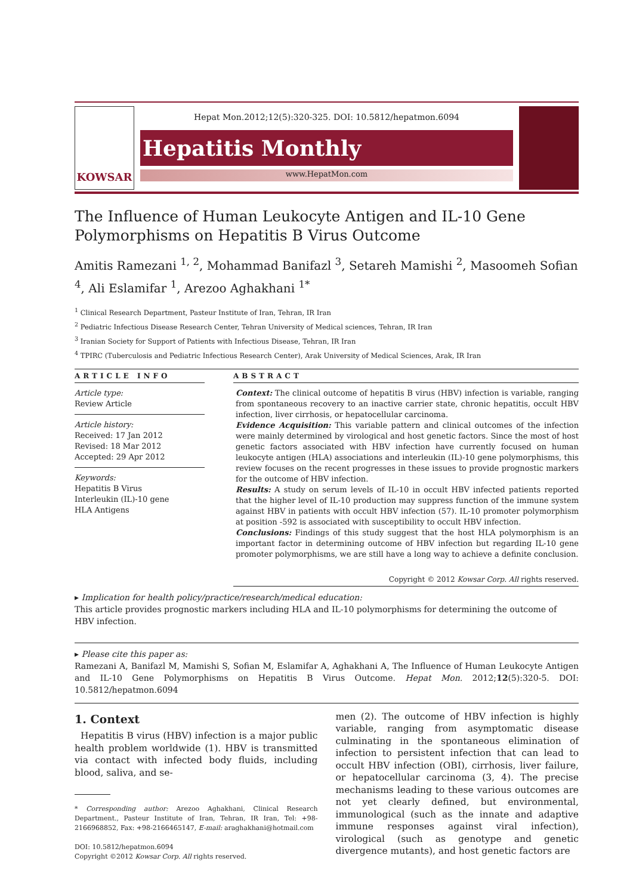KOWSAR
Hepat Mon.2012;12(5):320-325. DOI: 10.5812/hepatmon.6094
Hepatitis Monthly
www.HepatMon.com
The Influence of Human Leukocyte Antigen and IL-10 Gene Polymorphisms on Hepatitis B Virus Outcome
Amitis Ramezani <sup>1, 2</sup>, Mohammad Banifazl <sup>3</sup>, Setareh Mamishi <sup>2</sup>, Masoomeh Sofian <sup>4</sup>, Ali Eslamifar <sup>1</sup>, Arezoo Aghakhani <sup>1*</sup>
<sup>1</sup> Clinical Research Department, Pasteur Institute of Iran, Tehran, IR Iran
<sup>2</sup> Pediatric Infectious Disease Research Center, Tehran University of Medical sciences, Tehran, IR Iran
<sup>3</sup> Iranian Society for Support of Patients with Infectious Disease, Tehran, IR Iran
<sup>4</sup> TPIRC (Tuberculosis and Pediatric Infectious Research Center), Arak University of Medical Sciences, Arak, IR Iran
ARTICLE INFO
Article type:
Review Article
Article history:
Received: 17 Jan 2012
Revised: 18 Mar 2012
Accepted: 29 Apr 2012
Keywords:
Hepatitis B Virus
Interleukin (IL)-10 gene
HLA Antigens
ABSTRACT
Context: The clinical outcome of hepatitis B virus (HBV) infection is variable, ranging from spontaneous recovery to an inactive carrier state, chronic hepatitis, occult HBV infection, liver cirrhosis, or hepatocellular carcinoma.
Evidence Acquisition: This variable pattern and clinical outcomes of the infection were mainly determined by virological and host genetic factors. Since the most of host genetic factors associated with HBV infection have currently focused on human leukocyte antigen (HLA) associations and interleukin (IL)-10 gene polymorphisms, this review focuses on the recent progresses in these issues to provide prognostic markers for the outcome of HBV infection.
Results: A study on serum levels of IL-10 in occult HBV infected patients reported that the higher level of IL-10 production may suppress function of the immune system against HBV in patients with occult HBV infection (57). IL-10 promoter polymorphism at position -592 is associated with susceptibility to occult HBV infection.
Conclusions: Findings of this study suggest that the host HLA polymorphism is an important factor in determining outcome of HBV infection but regarding IL-10 gene promoter polymorphisms, we are still have a long way to achieve a definite conclusion.
Copyright © 2012 Kowsar Corp. All rights reserved.
▸ Implication for health policy/practice/research/medical education:
This article provides prognostic markers including HLA and IL-10 polymorphisms for determining the outcome of HBV infection.
▸ Please cite this paper as:
Ramezani A, Banifazl M, Mamishi S, Sofian M, Eslamifar A, Aghakhani A, The Influence of Human Leukocyte Antigen and IL-10 Gene Polymorphisms on Hepatitis B Virus Outcome. Hepat Mon. 2012;12(5):320-5. DOI: 10.5812/hepatmon.6094
1. Context
Hepatitis B virus (HBV) infection is a major public health problem worldwide (1). HBV is transmitted via contact with infected body fluids, including blood, saliva, and se-
* Corresponding author: Arezoo Aghakhani, Clinical Research Department., Pasteur Institute of Iran, Tehran, IR Iran, Tel: +98-2166968852, Fax: +98-2166465147, E-mail: araghakhani@hotmail.com
DOI: 10.5812/hepatmon.6094
Copyright ©2012 Kowsar Corp. All rights reserved.
men (2). The outcome of HBV infection is highly variable, ranging from asymptomatic disease culminating in the spontaneous elimination of infection to persistent infection that can lead to occult HBV infection (OBI), cirrhosis, liver failure, or hepatocellular carcinoma (3, 4). The precise mechanisms leading to these various outcomes are not yet clearly defined, but environmental, immunological (such as the innate and adaptive immune responses against viral infection), virological (such as genotype and genetic divergence mutants), and host genetic factors are